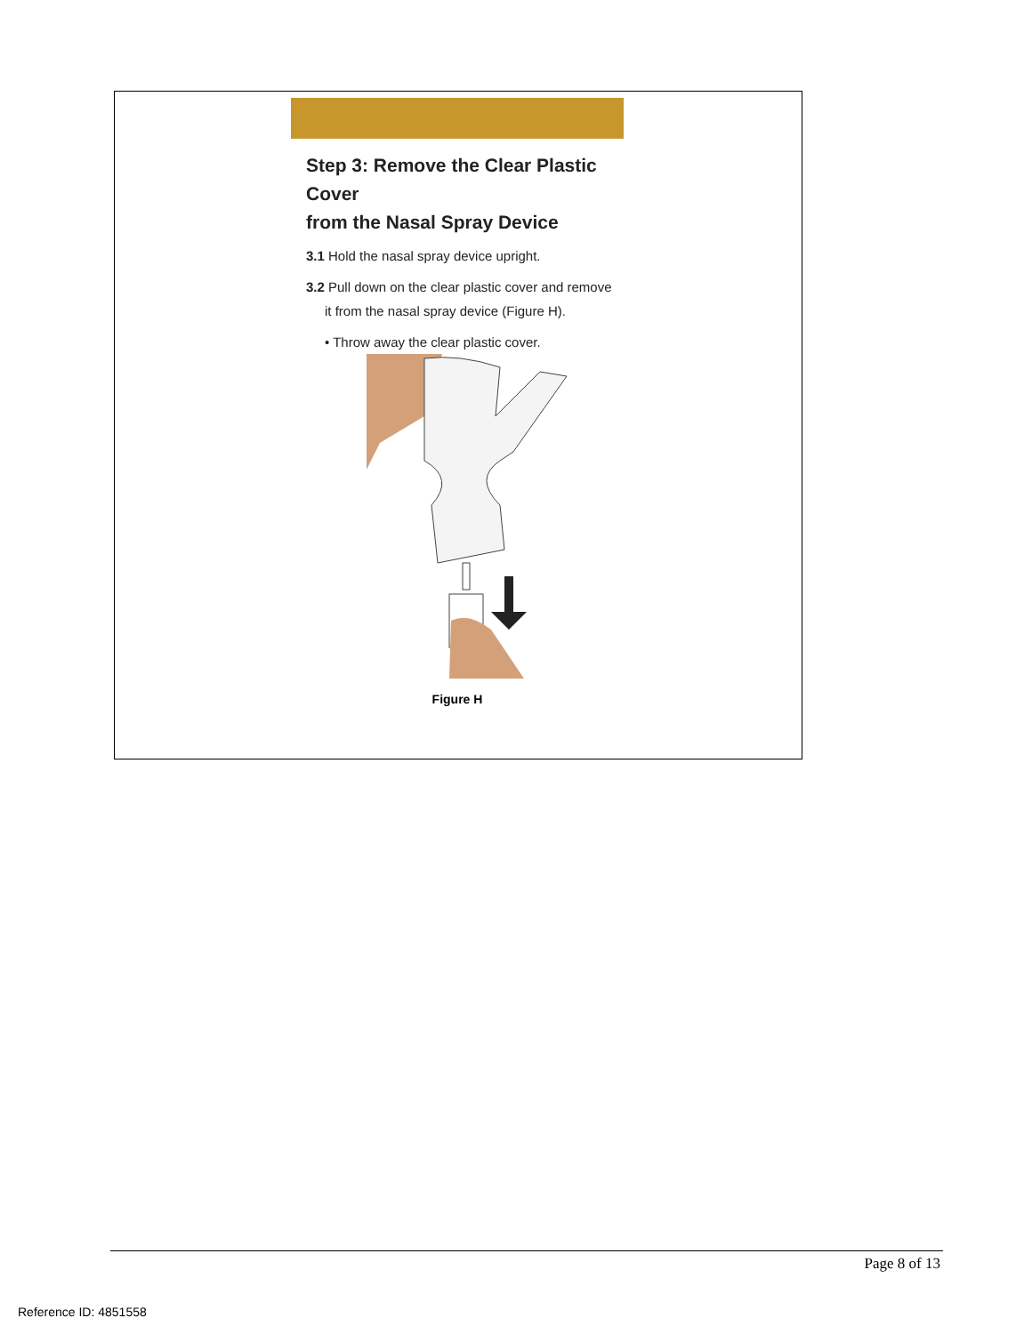Step 3: Remove the Clear Plastic Cover
from the Nasal Spray Device
3.1 Hold the nasal spray device upright.
3.2 Pull down on the clear plastic cover and remove
it from the nasal spray device (Figure H).
• Throw away the clear plastic cover.
Figure H
Page 8 of 13
Reference ID: 4851558